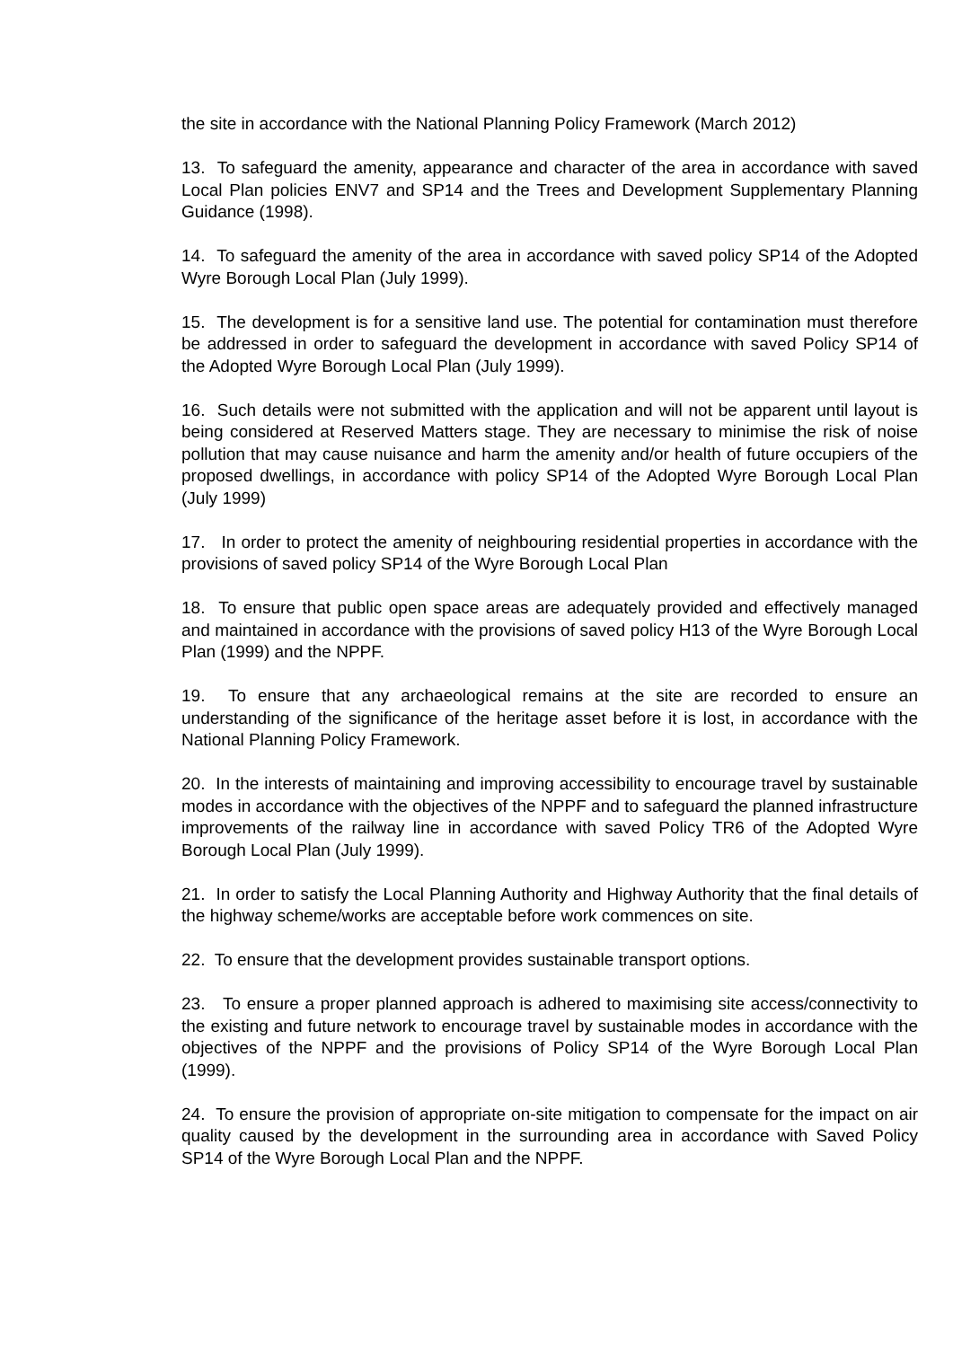the site in accordance with the National Planning Policy Framework (March 2012)
13. To safeguard the amenity, appearance and character of the area in accordance with saved Local Plan policies ENV7 and SP14 and the Trees and Development Supplementary Planning Guidance (1998).
14. To safeguard the amenity of the area in accordance with saved policy SP14 of the Adopted Wyre Borough Local Plan (July 1999).
15. The development is for a sensitive land use. The potential for contamination must therefore be addressed in order to safeguard the development in accordance with saved Policy SP14 of the Adopted Wyre Borough Local Plan (July 1999).
16. Such details were not submitted with the application and will not be apparent until layout is being considered at Reserved Matters stage. They are necessary to minimise the risk of noise pollution that may cause nuisance and harm the amenity and/or health of future occupiers of the proposed dwellings, in accordance with policy SP14 of the Adopted Wyre Borough Local Plan (July 1999)
17. In order to protect the amenity of neighbouring residential properties in accordance with the provisions of saved policy SP14 of the Wyre Borough Local Plan
18. To ensure that public open space areas are adequately provided and effectively managed and maintained in accordance with the provisions of saved policy H13 of the Wyre Borough Local Plan (1999) and the NPPF.
19. To ensure that any archaeological remains at the site are recorded to ensure an understanding of the significance of the heritage asset before it is lost, in accordance with the National Planning Policy Framework.
20. In the interests of maintaining and improving accessibility to encourage travel by sustainable modes in accordance with the objectives of the NPPF and to safeguard the planned infrastructure improvements of the railway line in accordance with saved Policy TR6 of the Adopted Wyre Borough Local Plan (July 1999).
21. In order to satisfy the Local Planning Authority and Highway Authority that the final details of the highway scheme/works are acceptable before work commences on site.
22. To ensure that the development provides sustainable transport options.
23. To ensure a proper planned approach is adhered to maximising site access/connectivity to the existing and future network to encourage travel by sustainable modes in accordance with the objectives of the NPPF and the provisions of Policy SP14 of the Wyre Borough Local Plan (1999).
24. To ensure the provision of appropriate on-site mitigation to compensate for the impact on air quality caused by the development in the surrounding area in accordance with Saved Policy SP14 of the Wyre Borough Local Plan and the NPPF.